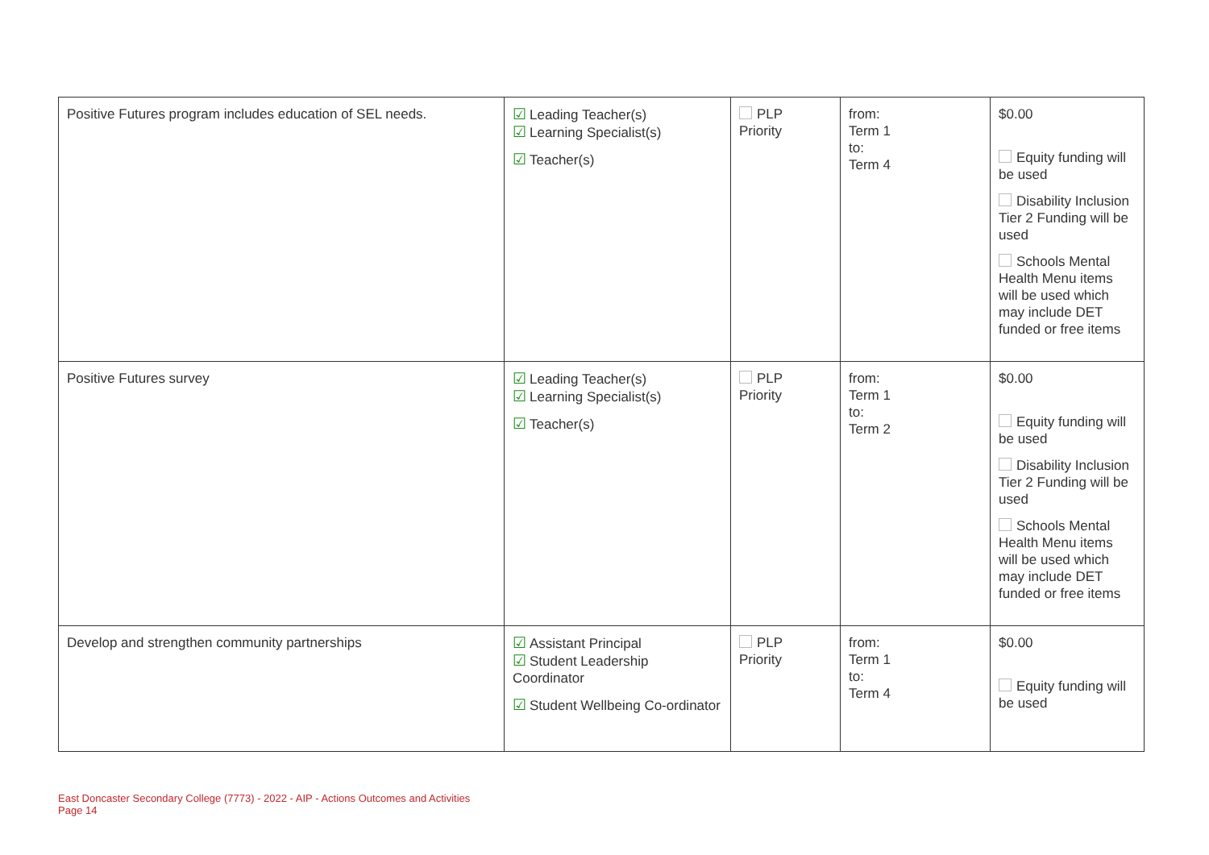| Positive Futures program includes education of SEL needs. | ☑ Leading Teacher(s) ☑ Learning Specialist(s) ☑ Teacher(s) | PLP Priority | from: Term 1 to: Term 4 | $0.00 Equity funding will be used Disability Inclusion Tier 2 Funding will be used Schools Mental Health Menu items will be used which may include DET funded or free items |
| Positive Futures survey | ☑ Leading Teacher(s) ☑ Learning Specialist(s) ☑ Teacher(s) | PLP Priority | from: Term 1 to: Term 2 | $0.00 Equity funding will be used Disability Inclusion Tier 2 Funding will be used Schools Mental Health Menu items will be used which may include DET funded or free items |
| Develop and strengthen community partnerships | ☑ Assistant Principal ☑ Student Leadership Coordinator ☑ Student Wellbeing Co-ordinator | PLP Priority | from: Term 1 to: Term 4 | $0.00 Equity funding will be used |
East Doncaster Secondary College (7773) - 2022 - AIP - Actions Outcomes and Activities
Page 14